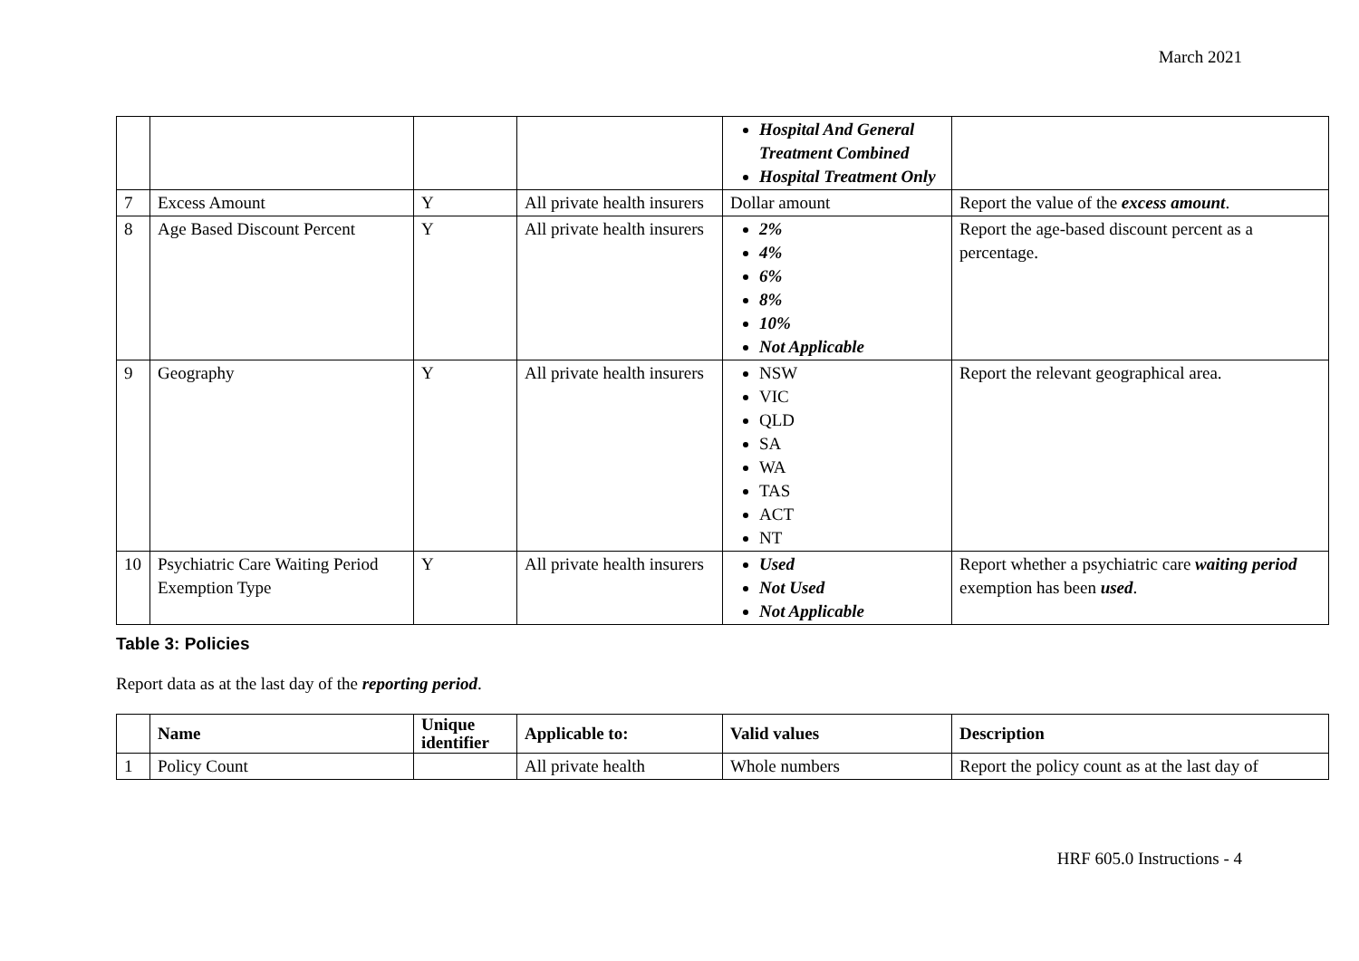March 2021
| | | | | Hospital And General Treatment Combined Hospital Treatment Only | |
| 7 | Excess Amount | Y | All private health insurers | Dollar amount | Report the value of the excess amount . |
| 8 | Age Based Discount Percent | Y | All private health insurers | 2% 4% 6% 8% 10% Not Applicable | Report the age-based discount percent as a percentage. |
| 9 | Geography | Y | All private health insurers | NSW VIC QLD SA WA TAS ACT NT | Report the relevant geographical area. |
| 10 | Psychiatric Care Waiting Period Exemption Type | Y | All private health insurers | Used Not Used Not Applicable | Report whether a psychiatric care waiting period exemption has been used . |
Table 3: Policies
Report data as at the last day of the reporting period.
| | Name | Unique identifier | Applicable to: | Valid values | Description |
| --- | --- | --- | --- | --- | --- |
| 1 | Policy Count | | All private health | Whole numbers | Report the policy count as at the last day of |
HRF 605.0 Instructions - 4